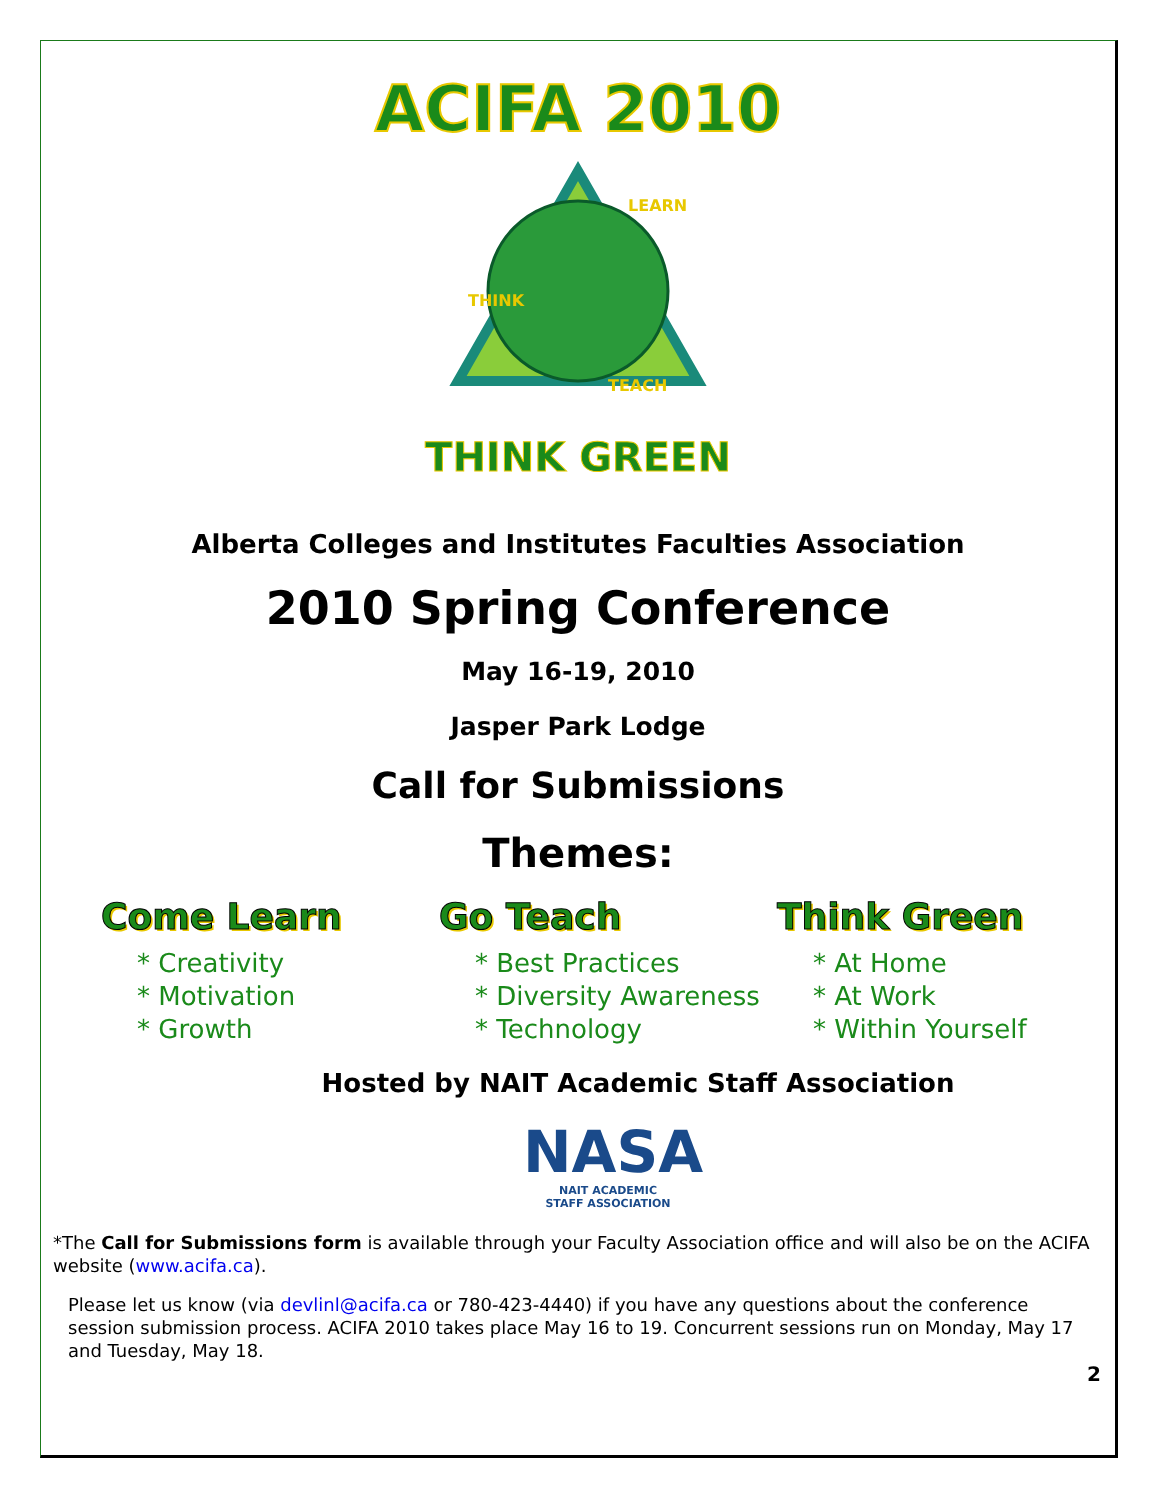ACIFA 2010
LEARN
THINK
TEACH
THINK GREEN
Alberta Colleges and Institutes Faculties Association
2010 Spring Conference
May 16-19, 2010
Jasper Park Lodge
Call for Submissions
Themes:
Come Learn
* Creativity
* Motivation
* Growth
Go Teach
* Best Practices
* Diversity Awareness
* Technology
Think Green
* At Home
* At Work
* Within Yourself
Hosted by NAIT Academic Staff Association
NASA
NAIT ACADEMIC
STAFF ASSOCIATION
*The Call for Submissions form is available through your Faculty Association office and will also be on the ACIFA website (www.acifa.ca).
Please let us know (via devlinl@acifa.ca or 780-423-4440) if you have any questions about the conference session submission process. ACIFA 2010 takes place May 16 to 19. Concurrent sessions run on Monday, May 17 and Tuesday, May 18.
2